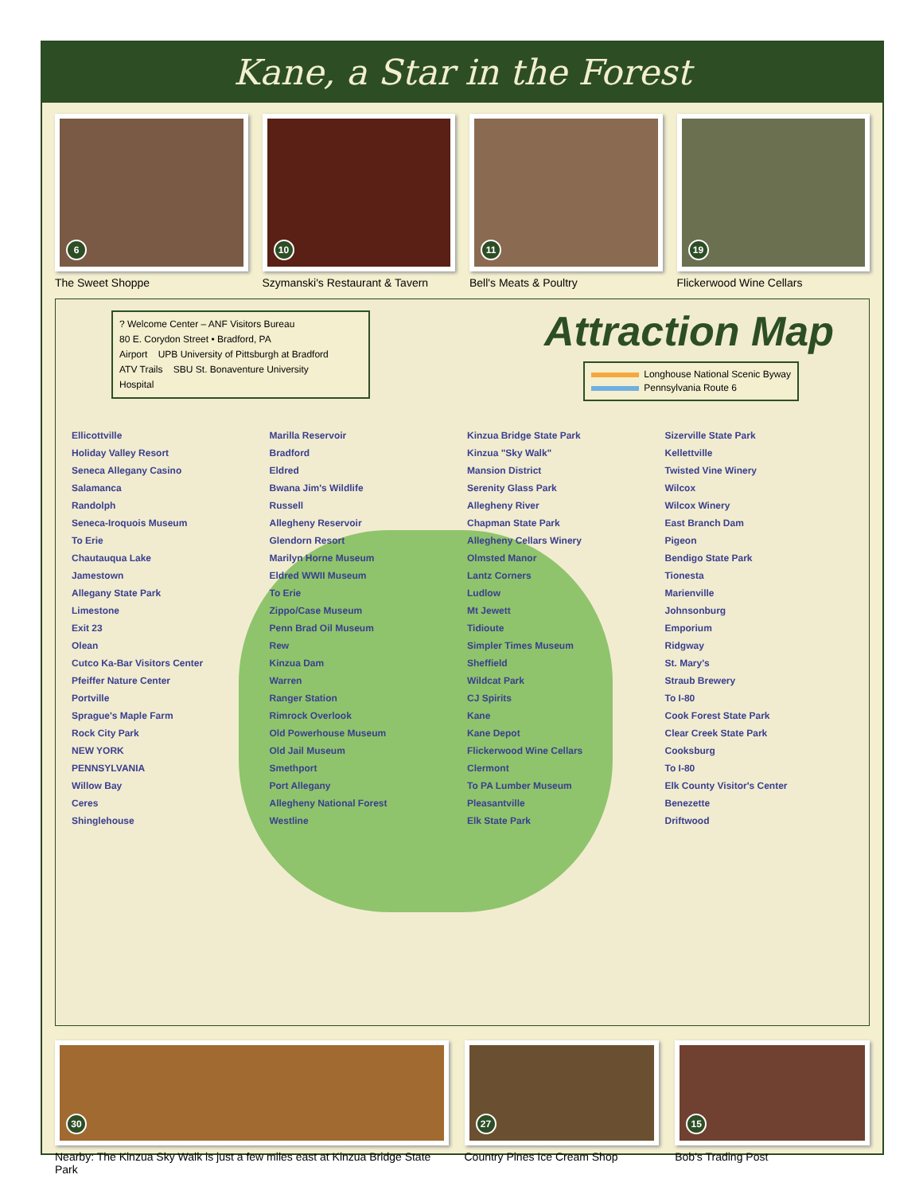Kane, a Star in the Forest
6
The Sweet Shoppe
10
Szymanski's Restaurant & Tavern
11
Bell's Meats & Poultry
19
Flickerwood Wine Cellars
Attraction Map
? Welcome Center – ANF Visitors Bureau
80 E. Corydon Street • Bradford, PA
Airport UPB University of Pittsburgh at Bradford
ATV Trails SBU St. Bonaventure University
Hospital
Longhouse National Scenic Byway
Pennsylvania Route 6
Ellicottville
Holiday Valley Resort
Seneca Allegany Casino
Salamanca
Randolph
Seneca-Iroquois Museum
To Erie
Chautauqua Lake
Jamestown
Allegany State Park
Limestone
Exit 23
Olean
Cutco Ka-Bar Visitors Center
Pfeiffer Nature Center
Portville
Sprague's Maple Farm
Rock City Park
NEW YORK
PENNSYLVANIA
Willow Bay
Ceres
Shinglehouse
Marilla Reservoir
Bradford
Eldred
Bwana Jim's Wildlife
Russell
Allegheny Reservoir
Glendorn Resort
Marilyn Horne Museum
Eldred WWII Museum
To Erie
Zippo/Case Museum
Penn Brad Oil Museum
Rew
Kinzua Dam
Warren
Ranger Station
Rimrock Overlook
Old Powerhouse Museum
Old Jail Museum
Smethport
Port Allegany
Allegheny National Forest
Westline
Kinzua Bridge State Park
Kinzua "Sky Walk"
Mansion District
Serenity Glass Park
Allegheny River
Chapman State Park
Allegheny Cellars Winery
Olmsted Manor
Lantz Corners
Ludlow
Mt Jewett
Tidioute
Simpler Times Museum
Sheffield
Wildcat Park
CJ Spirits
Kane
Kane Depot
Flickerwood Wine Cellars
Clermont
To PA Lumber Museum
Pleasantville
Elk State Park
Sizerville State Park
Kellettville
Twisted Vine Winery
Wilcox
Wilcox Winery
East Branch Dam
Pigeon
Bendigo State Park
Tionesta
Marienville
Johnsonburg
Emporium
Ridgway
St. Mary's
Straub Brewery
To I-80
Cook Forest State Park
Clear Creek State Park
Cooksburg
To I-80
Elk County Visitor's Center
Benezette
Driftwood
30
Nearby: The Kinzua Sky Walk is just a few miles east at Kinzua Bridge State Park
27
Country Pines Ice Cream Shop
15
Bob's Trading Post